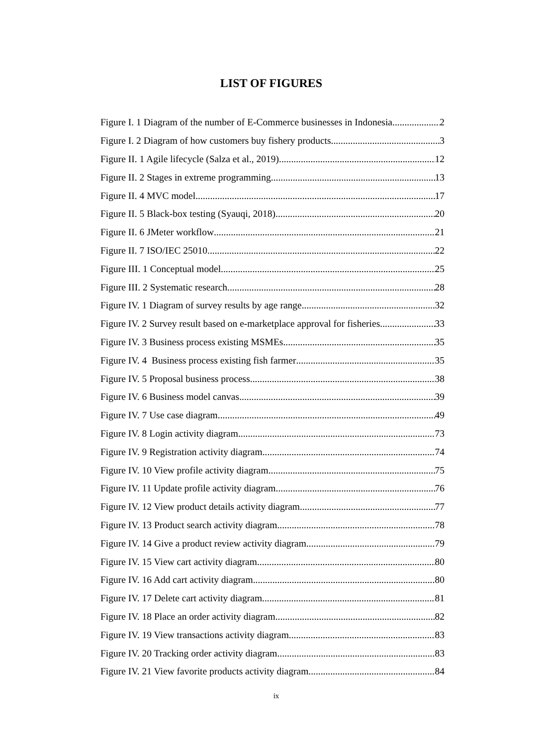LIST OF FIGURES
Figure I. 1 Diagram of the number of E-Commerce businesses in Indonesia 2
Figure I. 2 Diagram of how customers buy fishery products 3
Figure II. 1 Agile lifecycle (Salza et al., 2019) 12
Figure II. 2 Stages in extreme programming 13
Figure II. 4 MVC model 17
Figure II. 5 Black-box testing (Syauqi, 2018) 20
Figure II. 6 JMeter workflow 21
Figure II. 7 ISO/IEC 25010 22
Figure III. 1 Conceptual model 25
Figure III. 2 Systematic research 28
Figure IV. 1 Diagram of survey results by age range 32
Figure IV. 2 Survey result based on e-marketplace approval for fisheries 33
Figure IV. 3 Business process existing MSMEs 35
Figure IV. 4 Business process existing fish farmer 35
Figure IV. 5 Proposal business process 38
Figure IV. 6 Business model canvas 39
Figure IV. 7 Use case diagram 49
Figure IV. 8 Login activity diagram 73
Figure IV. 9 Registration activity diagram 74
Figure IV. 10 View profile activity diagram 75
Figure IV. 11 Update profile activity diagram 76
Figure IV. 12 View product details activity diagram 77
Figure IV. 13 Product search activity diagram 78
Figure IV. 14 Give a product review activity diagram 79
Figure IV. 15 View cart activity diagram 80
Figure IV. 16 Add cart activity diagram 80
Figure IV. 17 Delete cart activity diagram 81
Figure IV. 18 Place an order activity diagram 82
Figure IV. 19 View transactions activity diagram 83
Figure IV. 20 Tracking order activity diagram 83
Figure IV. 21 View favorite products activity diagram 84
ix